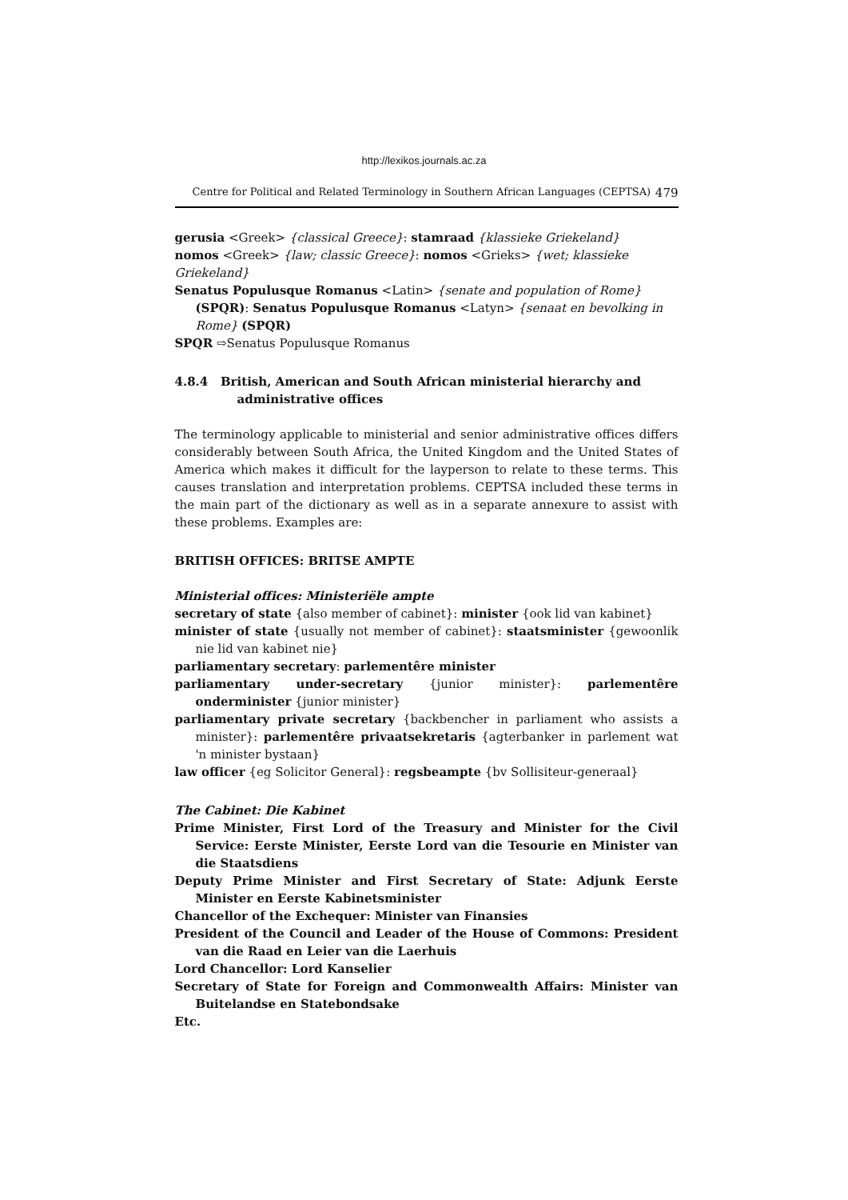http://lexikos.journals.ac.za
Centre for Political and Related Terminology in Southern African Languages (CEPTSA) 479
gerusia <Greek> {classical Greece}: stamraad {klassieke Griekeland}
nomos <Greek> {law; classic Greece}: nomos <Grieks> {wet; klassieke Griekeland}
Senatus Populusque Romanus <Latin> {senate and population of Rome} (SPQR): Senatus Populusque Romanus <Latyn> {senaat en bevolking in Rome} (SPQR)
SPQR ⇨Senatus Populusque Romanus
4.8.4 British, American and South African ministerial hierarchy and administrative offices
The terminology applicable to ministerial and senior administrative offices differs considerably between South Africa, the United Kingdom and the United States of America which makes it difficult for the layperson to relate to these terms. This causes translation and interpretation problems. CEPTSA included these terms in the main part of the dictionary as well as in a separate annexure to assist with these problems. Examples are:
BRITISH OFFICES: BRITSE AMPTE
Ministerial offices: Ministeriële ampte
secretary of state {also member of cabinet}: minister {ook lid van kabinet}
minister of state {usually not member of cabinet}: staatsminister {gewoonlik nie lid van kabinet nie}
parliamentary secretary: parlementêre minister
parliamentary under-secretary {junior minister}: parlementêre onderminister {junior minister}
parliamentary private secretary {backbencher in parliament who assists a minister}: parlementêre privaatsekretaris {agterbanker in parlement wat 'n minister bystaan}
law officer {eg Solicitor General}: regsbeampte {bv Sollisiteur-generaal}
The Cabinet: Die Kabinet
Prime Minister, First Lord of the Treasury and Minister for the Civil Service: Eerste Minister, Eerste Lord van die Tesourie en Minister van die Staatsdiens
Deputy Prime Minister and First Secretary of State: Adjunk Eerste Minister en Eerste Kabinetsminister
Chancellor of the Exchequer: Minister van Finansies
President of the Council and Leader of the House of Commons: President van die Raad en Leier van die Laerhuis
Lord Chancellor: Lord Kanselier
Secretary of State for Foreign and Commonwealth Affairs: Minister van Buitelandse en Statebondsake
Etc.